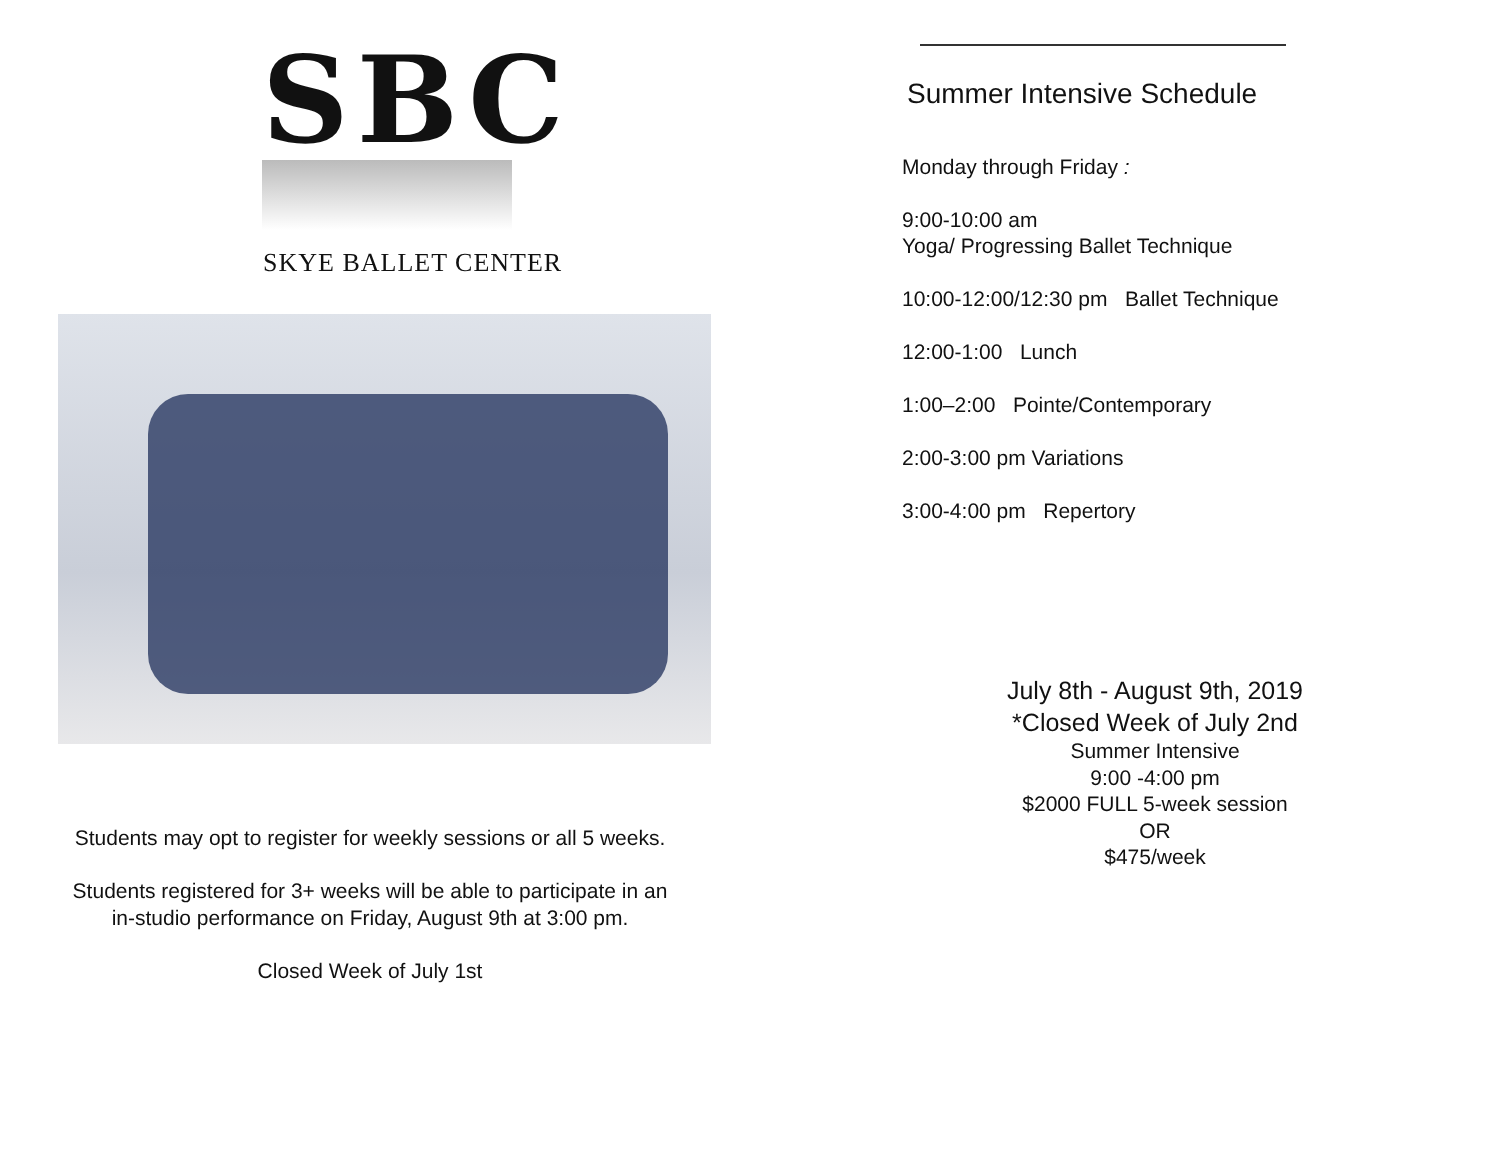SBC
SKYE BALLET CENTER
Students may opt to register for weekly sessions or all 5 weeks.
Students registered for 3+ weeks will be able to participate in an in-studio performance on Friday, August 9th at 3:00 pm.
Closed Week of July 1st
Summer Intensive Schedule
Monday through Friday :
9:00-10:00 am
Yoga/ Progressing Ballet Technique
10:00-12:00/12:30 pm Ballet Technique
12:00-1:00 Lunch
1:00–2:00 Pointe/Contemporary
2:00-3:00 pm Variations
3:00-4:00 pm Repertory
July 8th - August 9th, 2019
*Closed Week of July 2nd
Summer Intensive
9:00 -4:00 pm
$2000 FULL 5-week session
OR
$475/week